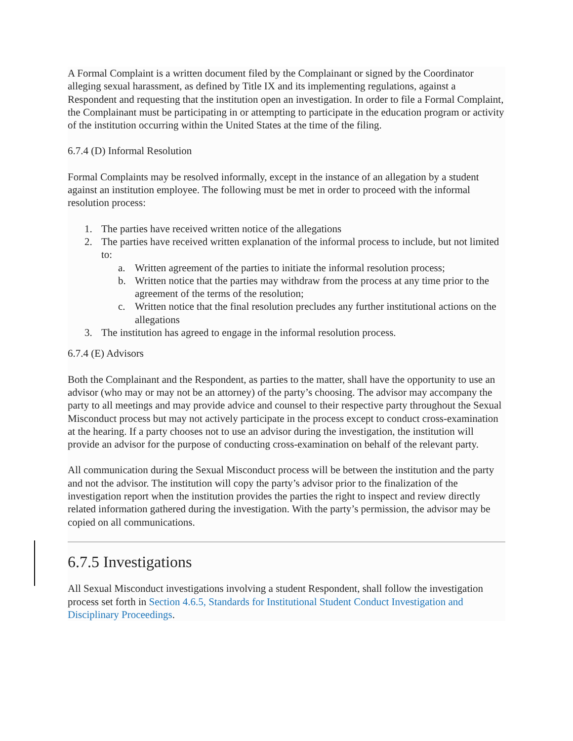A Formal Complaint is a written document filed by the Complainant or signed by the Coordinator alleging sexual harassment, as defined by Title IX and its implementing regulations, against a Respondent and requesting that the institution open an investigation. In order to file a Formal Complaint, the Complainant must be participating in or attempting to participate in the education program or activity of the institution occurring within the United States at the time of the filing.
6.7.4 (D) Informal Resolution
Formal Complaints may be resolved informally, except in the instance of an allegation by a student against an institution employee. The following must be met in order to proceed with the informal resolution process:
1. The parties have received written notice of the allegations
2. The parties have received written explanation of the informal process to include, but not limited to:
a. Written agreement of the parties to initiate the informal resolution process;
b. Written notice that the parties may withdraw from the process at any time prior to the agreement of the terms of the resolution;
c. Written notice that the final resolution precludes any further institutional actions on the allegations
3. The institution has agreed to engage in the informal resolution process.
6.7.4 (E) Advisors
Both the Complainant and the Respondent, as parties to the matter, shall have the opportunity to use an advisor (who may or may not be an attorney) of the party’s choosing. The advisor may accompany the party to all meetings and may provide advice and counsel to their respective party throughout the Sexual Misconduct process but may not actively participate in the process except to conduct cross-examination at the hearing. If a party chooses not to use an advisor during the investigation, the institution will provide an advisor for the purpose of conducting cross-examination on behalf of the relevant party.
All communication during the Sexual Misconduct process will be between the institution and the party and not the advisor. The institution will copy the party’s advisor prior to the finalization of the investigation report when the institution provides the parties the right to inspect and review directly related information gathered during the investigation. With the party’s permission, the advisor may be copied on all communications.
6.7.5 Investigations
All Sexual Misconduct investigations involving a student Respondent, shall follow the investigation process set forth in Section 4.6.5, Standards for Institutional Student Conduct Investigation and Disciplinary Proceedings.